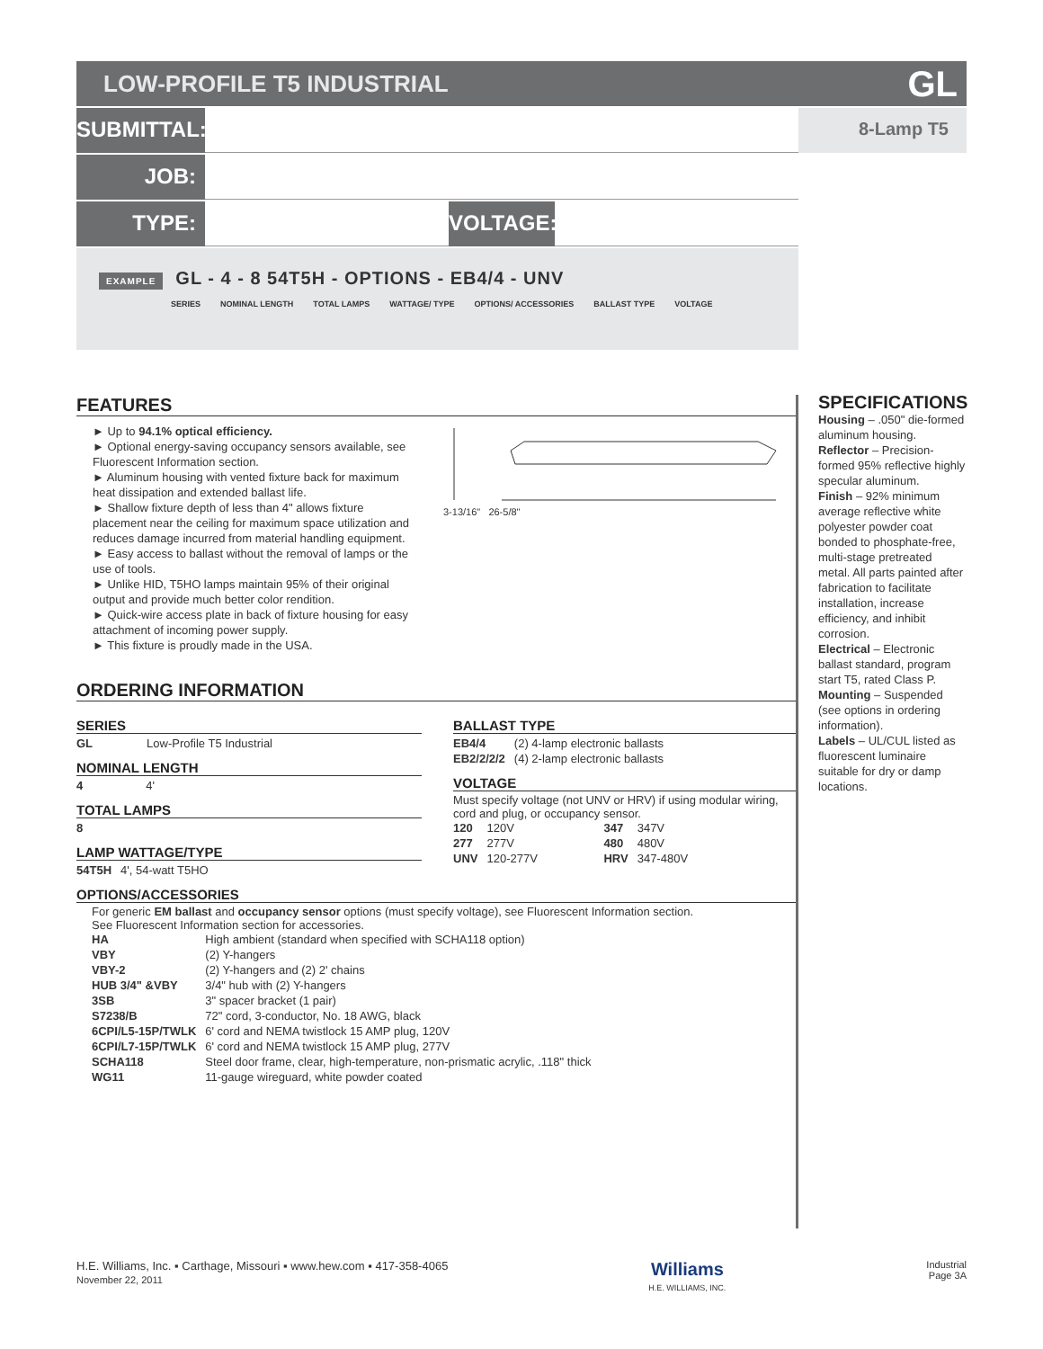LOW-PROFILE T5 INDUSTRIAL GL
SUBMITTAL:
8-Lamp T5
JOB:
TYPE: VOLTAGE:
EXAMPLE GL - 4 - 8 54T5H - OPTIONS - EB4/4 - UNV
SERIES NOMINAL LENGTH TOTAL LAMPS WATTAGE/ TYPE OPTIONS/ ACCESSORIES BALLAST TYPE VOLTAGE
FEATURES
► Up to 94.1% optical efficiency.
► Optional energy-saving occupancy sensors available, see Fluorescent Information section.
► Aluminum housing with vented fixture back for maximum heat dissipation and extended ballast life.
► Shallow fixture depth of less than 4" allows fixture placement near the ceiling for maximum space utilization and reduces damage incurred from material handling equipment.
► Easy access to ballast without the removal of lamps or the use of tools.
► Unlike HID, T5HO lamps maintain 95% of their original output and provide much better color rendition.
► Quick-wire access plate in back of fixture housing for easy attachment of incoming power supply.
► This fixture is proudly made in the USA.
3-13/16" 26-5/8"
ORDERING INFORMATION
SERIES
| GL | Low-Profile T5 Industrial |
NOMINAL LENGTH
| 4 | 4' |
TOTAL LAMPS
| 8 |
LAMP WATTAGE/TYPE
| 54T5H | 4', 54-watt T5HO |
BALLAST TYPE
| EB4/4 | (2) 4-lamp electronic ballasts |
| EB2/2/2/2 | (4) 2-lamp electronic ballasts |
VOLTAGE
Must specify voltage (not UNV or HRV) if using modular wiring, cord and plug, or occupancy sensor.
| 120 | 120V | 347 | 347V |
| 277 | 277V | 480 | 480V |
| UNV | 120-277V | HRV | 347-480V |
OPTIONS/ACCESSORIES
For generic EM ballast and occupancy sensor options (must specify voltage), see Fluorescent Information section.
See Fluorescent Information section for accessories.
| HA | High ambient (standard when specified with SCHA118 option) |
| VBY | (2) Y-hangers |
| VBY-2 | (2) Y-hangers and (2) 2' chains |
| HUB 3/4" &VBY | 3/4" hub with (2) Y-hangers |
| 3SB | 3" spacer bracket (1 pair) |
| S7238/B | 72" cord, 3-conductor, No. 18 AWG, black |
| 6CPI/L5-15P/TWLK | 6' cord and NEMA twistlock 15 AMP plug, 120V |
| 6CPI/L7-15P/TWLK | 6' cord and NEMA twistlock 15 AMP plug, 277V |
| SCHA118 | Steel door frame, clear, high-temperature, non-prismatic acrylic, .118" thick |
| WG11 | 11-gauge wireguard, white powder coated |
SPECIFICATIONS
Housing – .050" die-formed aluminum housing.
Reflector – Precision-formed 95% reflective highly specular aluminum.
Finish – 92% minimum average reflective white polyester powder coat bonded to phosphate-free, multi-stage pretreated metal. All parts painted after fabrication to facilitate installation, increase efficiency, and inhibit corrosion.
Electrical – Electronic ballast standard, program start T5, rated Class P.
Mounting – Suspended (see options in ordering information).
Labels – UL/CUL listed as fluorescent luminaire suitable for dry or damp locations.
H.E. Williams, Inc. ▪ Carthage, Missouri ▪ www.hew.com ▪ 417-358-4065
November 22, 2011
Williams
H.E. WILLIAMS, INC.
Industrial
Page 3A